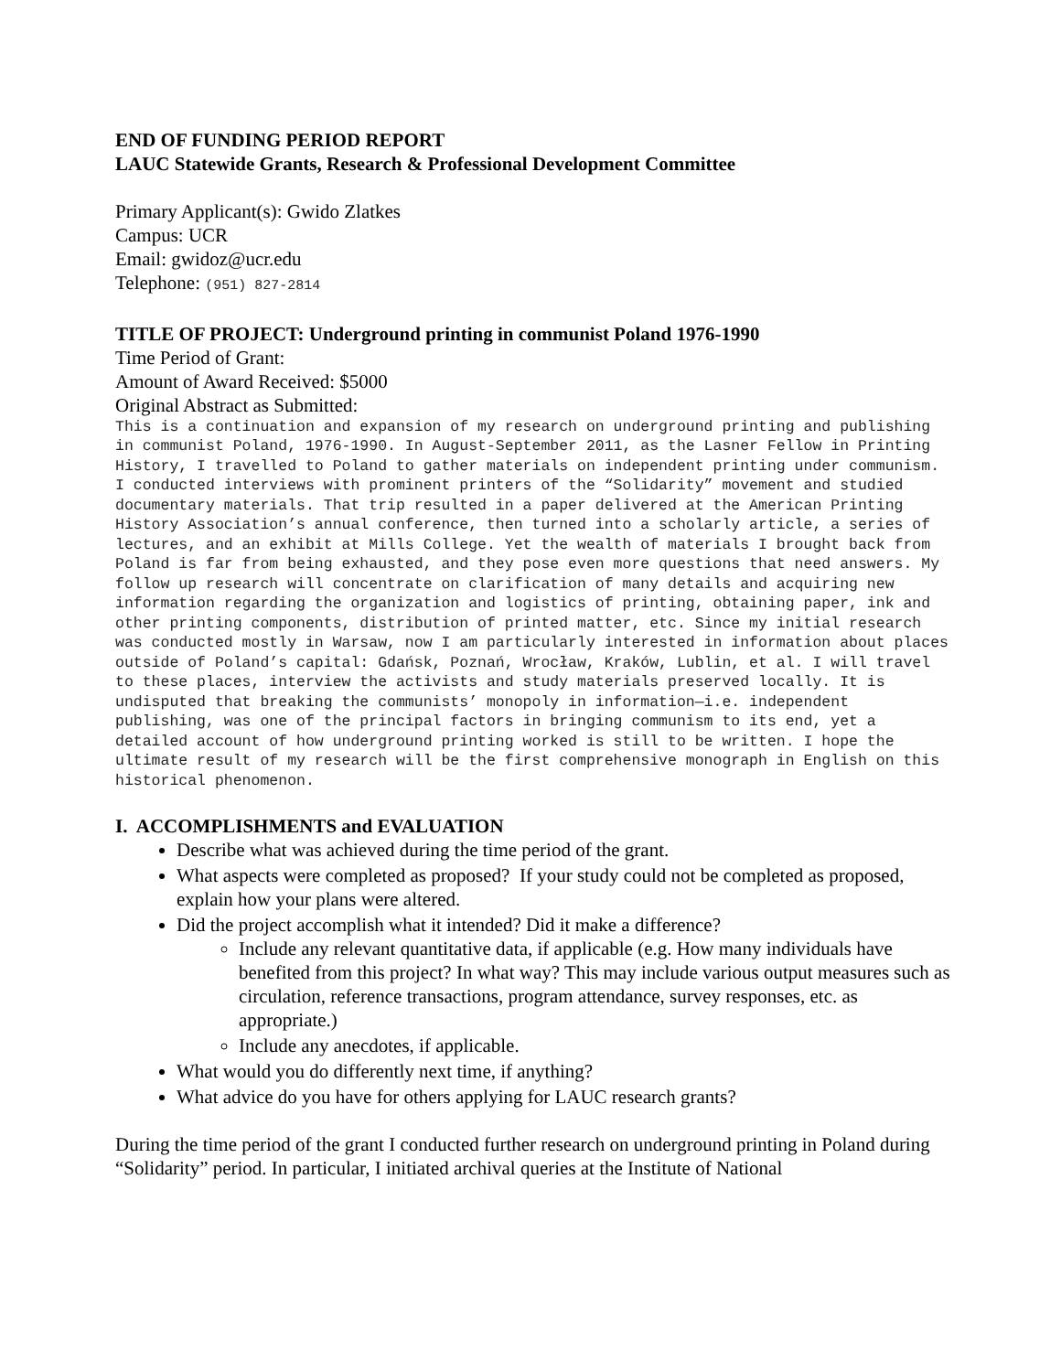END OF FUNDING PERIOD REPORT
LAUC Statewide Grants, Research & Professional Development Committee
Primary Applicant(s): Gwido Zlatkes
Campus: UCR
Email: gwidoz@ucr.edu
Telephone: (951) 827-2814
TITLE OF PROJECT: Underground printing in communist Poland 1976-1990
Time Period of Grant:
Amount of Award Received: $5000
Original Abstract as Submitted:
This is a continuation and expansion of my research on underground printing and publishing in communist Poland, 1976-1990. In August-September 2011, as the Lasner Fellow in Printing History, I travelled to Poland to gather materials on independent printing under communism. I conducted interviews with prominent printers of the “Solidarity” movement and studied documentary materials. That trip resulted in a paper delivered at the American Printing History Association’s annual conference, then turned into a scholarly article, a series of lectures, and an exhibit at Mills College. Yet the wealth of materials I brought back from Poland is far from being exhausted, and they pose even more questions that need answers. My follow up research will concentrate on clarification of many details and acquiring new information regarding the organization and logistics of printing, obtaining paper, ink and other printing components, distribution of printed matter, etc. Since my initial research was conducted mostly in Warsaw, now I am particularly interested in information about places outside of Poland’s capital: Gdańsk, Poznań, Wrocław, Kraków, Lublin, et al. I will travel to these places, interview the activists and study materials preserved locally. It is undisputed that breaking the communists’ monopoly in information—i.e. independent publishing, was one of the principal factors in bringing communism to its end, yet a detailed account of how underground printing worked is still to be written. I hope the ultimate result of my research will be the first comprehensive monograph in English on this historical phenomenon.
I. ACCOMPLISHMENTS and EVALUATION
Describe what was achieved during the time period of the grant.
What aspects were completed as proposed? If your study could not be completed as proposed, explain how your plans were altered.
Did the project accomplish what it intended? Did it make a difference?
Include any relevant quantitative data, if applicable (e.g. How many individuals have benefited from this project? In what way? This may include various output measures such as circulation, reference transactions, program attendance, survey responses, etc. as appropriate.)
Include any anecdotes, if applicable.
What would you do differently next time, if anything?
What advice do you have for others applying for LAUC research grants?
During the time period of the grant I conducted further research on underground printing in Poland during “Solidarity” period. In particular, I initiated archival queries at the Institute of National